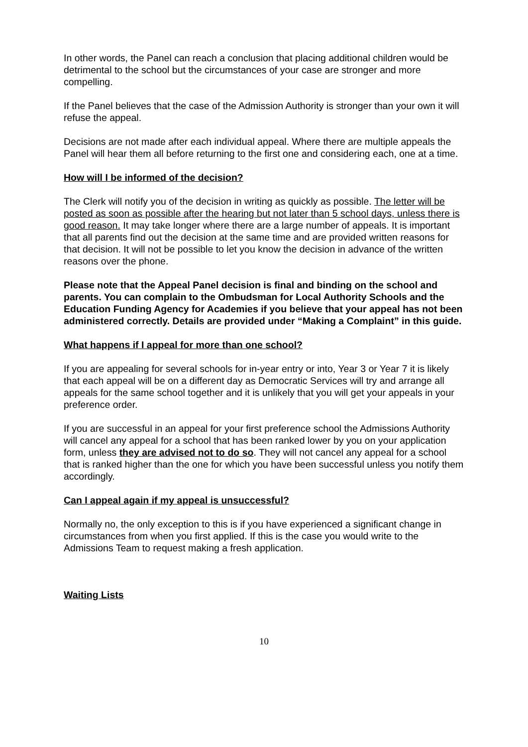In other words, the Panel can reach a conclusion that placing additional children would be detrimental to the school but the circumstances of your case are stronger and more compelling.
If the Panel believes that the case of the Admission Authority is stronger than your own it will refuse the appeal.
Decisions are not made after each individual appeal. Where there are multiple appeals the Panel will hear them all before returning to the first one and considering each, one at a time.
How will I be informed of the decision?
The Clerk will notify you of the decision in writing as quickly as possible. The letter will be posted as soon as possible after the hearing but not later than 5 school days, unless there is good reason. It may take longer where there are a large number of appeals. It is important that all parents find out the decision at the same time and are provided written reasons for that decision. It will not be possible to let you know the decision in advance of the written reasons over the phone.
Please note that the Appeal Panel decision is final and binding on the school and parents. You can complain to the Ombudsman for Local Authority Schools and the Education Funding Agency for Academies if you believe that your appeal has not been administered correctly. Details are provided under “Making a Complaint” in this guide.
What happens if I appeal for more than one school?
If you are appealing for several schools for in-year entry or into, Year 3 or Year 7 it is likely that each appeal will be on a different day as Democratic Services will try and arrange all appeals for the same school together and it is unlikely that you will get your appeals in your preference order.
If you are successful in an appeal for your first preference school the Admissions Authority will cancel any appeal for a school that has been ranked lower by you on your application form, unless they are advised not to do so. They will not cancel any appeal for a school that is ranked higher than the one for which you have been successful unless you notify them accordingly.
Can I appeal again if my appeal is unsuccessful?
Normally no, the only exception to this is if you have experienced a significant change in circumstances from when you first applied. If this is the case you would write to the Admissions Team to request making a fresh application.
Waiting Lists
10